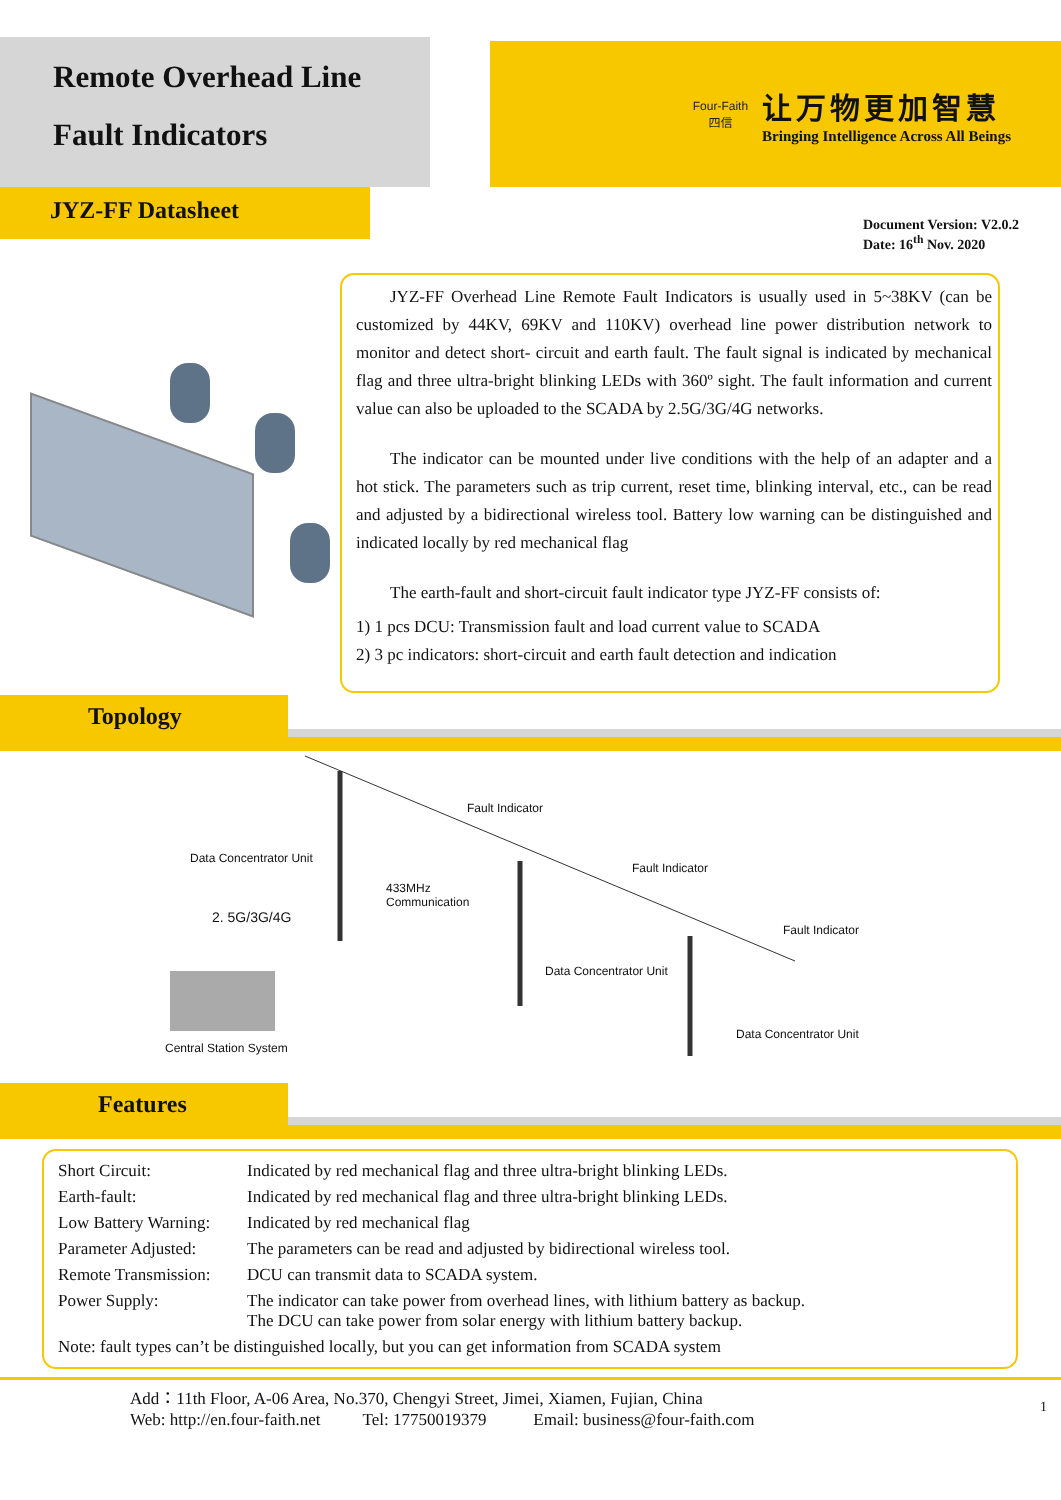Remote Overhead Line
Fault Indicators
Four-Faith
四信
让万物更加智慧
Bringing Intelligence Across All Beings
JYZ-FF Datasheet
Document Version: V2.0.2
Date: 16<sup>th</sup> Nov. 2020
JYZ-FF Overhead Line Remote Fault Indicators is usually used in 5~38KV (can be customized by 44KV, 69KV and 110KV) overhead line power distribution network to monitor and detect short- circuit and earth fault. The fault signal is indicated by mechanical flag and three ultra-bright blinking LEDs with 360º sight. The fault information and current value can also be uploaded to the SCADA by 2.5G/3G/4G networks.
The indicator can be mounted under live conditions with the help of an adapter and a hot stick. The parameters such as trip current, reset time, blinking interval, etc., can be read and adjusted by a bidirectional wireless tool. Battery low warning can be distinguished and indicated locally by red mechanical flag
The earth-fault and short-circuit fault indicator type JYZ-FF consists of:
1) 1 pcs DCU: Transmission fault and load current value to SCADA
2) 3 pc indicators: short-circuit and earth fault detection and indication
Topology
Fault Indicator
Data Concentrator Unit
433MHz
Communication
Fault Indicator
2. 5G/3G/4G
Fault Indicator
Data Concentrator Unit
Data Concentrator Unit
Central Station System
Features
| Short Circuit: | Indicated by red mechanical flag and three ultra-bright blinking LEDs. |
| Earth-fault: | Indicated by red mechanical flag and three ultra-bright blinking LEDs. |
| Low Battery Warning: | Indicated by red mechanical flag |
| Parameter Adjusted: | The parameters can be read and adjusted by bidirectional wireless tool. |
| Remote Transmission: | DCU can transmit data to SCADA system. |
| Power Supply: | The indicator can take power from overhead lines, with lithium battery as backup. The DCU can take power from solar energy with lithium battery backup. |
| Note: fault types can’t be distinguished locally, but you can get information from SCADA system | |
Add：11th Floor, A-06 Area, No.370, Chengyi Street, Jimei, Xiamen, Fujian, China
Web: http://en.four-faith.net Tel: 17750019379 Email: business@four-faith.com
1